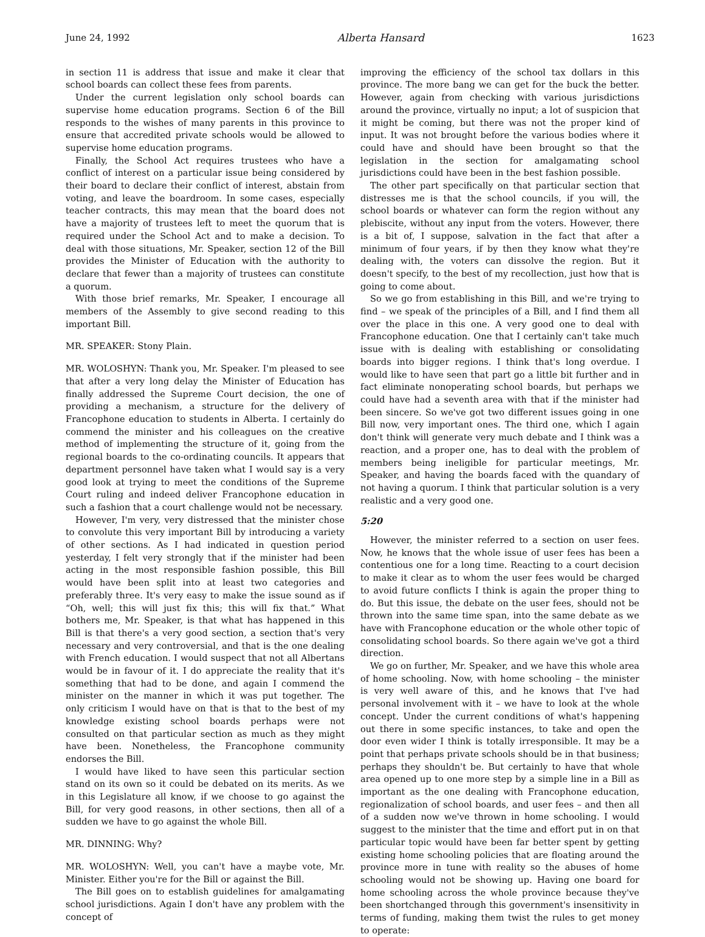June 24, 1992 Alberta Hansard 1623
in section 11 is address that issue and make it clear that school boards can collect these fees from parents.
Under the current legislation only school boards can supervise home education programs. Section 6 of the Bill responds to the wishes of many parents in this province to ensure that accredited private schools would be allowed to supervise home education programs.
Finally, the School Act requires trustees who have a conflict of interest on a particular issue being considered by their board to declare their conflict of interest, abstain from voting, and leave the boardroom. In some cases, especially teacher contracts, this may mean that the board does not have a majority of trustees left to meet the quorum that is required under the School Act and to make a decision. To deal with those situations, Mr. Speaker, section 12 of the Bill provides the Minister of Education with the authority to declare that fewer than a majority of trustees can constitute a quorum.
With those brief remarks, Mr. Speaker, I encourage all members of the Assembly to give second reading to this important Bill.
MR. SPEAKER: Stony Plain.
MR. WOLOSHYN: Thank you, Mr. Speaker. I'm pleased to see that after a very long delay the Minister of Education has finally addressed the Supreme Court decision, the one of providing a mechanism, a structure for the delivery of Francophone education to students in Alberta. I certainly do commend the minister and his colleagues on the creative method of implementing the structure of it, going from the regional boards to the co-ordinating councils. It appears that department personnel have taken what I would say is a very good look at trying to meet the conditions of the Supreme Court ruling and indeed deliver Francophone education in such a fashion that a court challenge would not be necessary.
However, I'm very, very distressed that the minister chose to convolute this very important Bill by introducing a variety of other sections. As I had indicated in question period yesterday, I felt very strongly that if the minister had been acting in the most responsible fashion possible, this Bill would have been split into at least two categories and preferably three. It's very easy to make the issue sound as if “Oh, well; this will just fix this; this will fix that.” What bothers me, Mr. Speaker, is that what has happened in this Bill is that there's a very good section, a section that's very necessary and very controversial, and that is the one dealing with French education. I would suspect that not all Albertans would be in favour of it. I do appreciate the reality that it's something that had to be done, and again I commend the minister on the manner in which it was put together. The only criticism I would have on that is that to the best of my knowledge existing school boards perhaps were not consulted on that particular section as much as they might have been. Nonetheless, the Francophone community endorses the Bill.
I would have liked to have seen this particular section stand on its own so it could be debated on its merits. As we in this Legislature all know, if we choose to go against the Bill, for very good reasons, in other sections, then all of a sudden we have to go against the whole Bill.
MR. DINNING: Why?
MR. WOLOSHYN: Well, you can't have a maybe vote, Mr. Minister. Either you're for the Bill or against the Bill.
The Bill goes on to establish guidelines for amalgamating school jurisdictions. Again I don't have any problem with the concept of
improving the efficiency of the school tax dollars in this province. The more bang we can get for the buck the better. However, again from checking with various jurisdictions around the province, virtually no input; a lot of suspicion that it might be coming, but there was not the proper kind of input. It was not brought before the various bodies where it could have and should have been brought so that the legislation in the section for amalgamating school jurisdictions could have been in the best fashion possible.
The other part specifically on that particular section that distresses me is that the school councils, if you will, the school boards or whatever can form the region without any plebiscite, without any input from the voters. However, there is a bit of, I suppose, salvation in the fact that after a minimum of four years, if by then they know what they're dealing with, the voters can dissolve the region. But it doesn't specify, to the best of my recollection, just how that is going to come about.
So we go from establishing in this Bill, and we're trying to find – we speak of the principles of a Bill, and I find them all over the place in this one. A very good one to deal with Francophone education. One that I certainly can't take much issue with is dealing with establishing or consolidating boards into bigger regions. I think that's long overdue. I would like to have seen that part go a little bit further and in fact eliminate nonoperating school boards, but perhaps we could have had a seventh area with that if the minister had been sincere. So we've got two different issues going in one Bill now, very important ones. The third one, which I again don't think will generate very much debate and I think was a reaction, and a proper one, has to deal with the problem of members being ineligible for particular meetings, Mr. Speaker, and having the boards faced with the quandary of not having a quorum. I think that particular solution is a very realistic and a very good one.
5:20
However, the minister referred to a section on user fees. Now, he knows that the whole issue of user fees has been a contentious one for a long time. Reacting to a court decision to make it clear as to whom the user fees would be charged to avoid future conflicts I think is again the proper thing to do. But this issue, the debate on the user fees, should not be thrown into the same time span, into the same debate as we have with Francophone education or the whole other topic of consolidating school boards. So there again we've got a third direction.
We go on further, Mr. Speaker, and we have this whole area of home schooling. Now, with home schooling – the minister is very well aware of this, and he knows that I've had personal involvement with it – we have to look at the whole concept. Under the current conditions of what's happening out there in some specific instances, to take and open the door even wider I think is totally irresponsible. It may be a point that perhaps private schools should be in that business; perhaps they shouldn't be. But certainly to have that whole area opened up to one more step by a simple line in a Bill as important as the one dealing with Francophone education, regionalization of school boards, and user fees – and then all of a sudden now we've thrown in home schooling. I would suggest to the minister that the time and effort put in on that particular topic would have been far better spent by getting existing home schooling policies that are floating around the province more in tune with reality so the abuses of home schooling would not be showing up. Having one board for home schooling across the whole province because they've been shortchanged through this government's insensitivity in terms of funding, making them twist the rules to get money to operate: